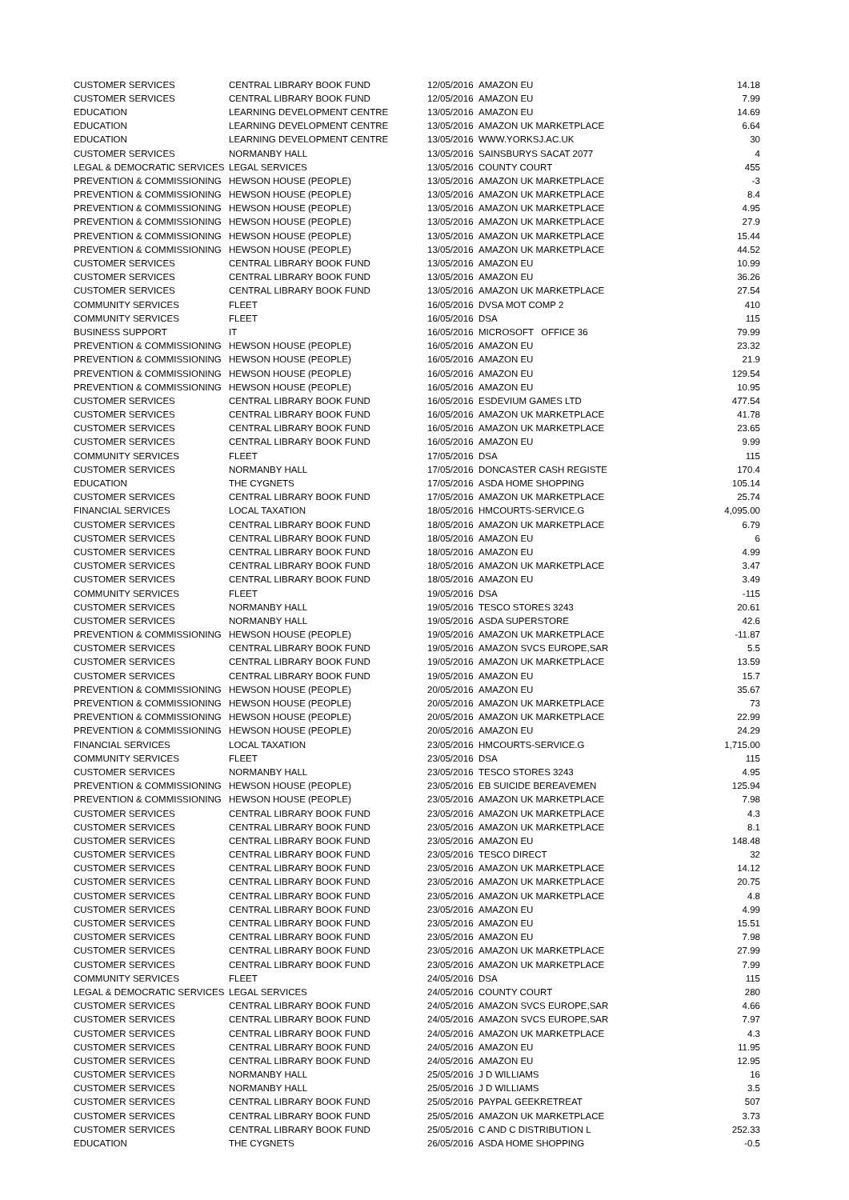| CUSTOMER SERVICES | CENTRAL LIBRARY BOOK FUND | 12/05/2016 | AMAZON EU | 14.18 |
| CUSTOMER SERVICES | CENTRAL LIBRARY BOOK FUND | 12/05/2016 | AMAZON EU | 7.99 |
| EDUCATION | LEARNING DEVELOPMENT CENTRE | 13/05/2016 | AMAZON EU | 14.69 |
| EDUCATION | LEARNING DEVELOPMENT CENTRE | 13/05/2016 | AMAZON UK MARKETPLACE | 6.64 |
| EDUCATION | LEARNING DEVELOPMENT CENTRE | 13/05/2016 | WWW.YORKSJ.AC.UK | 30 |
| CUSTOMER SERVICES | NORMANBY HALL | 13/05/2016 | SAINSBURYS SACAT 2077 | 4 |
| LEGAL & DEMOCRATIC SERVICES | LEGAL SERVICES | 13/05/2016 | COUNTY COURT | 455 |
| PREVENTION & COMMISSIONING | HEWSON HOUSE (PEOPLE) | 13/05/2016 | AMAZON UK MARKETPLACE | -3 |
| PREVENTION & COMMISSIONING | HEWSON HOUSE (PEOPLE) | 13/05/2016 | AMAZON UK MARKETPLACE | 8.4 |
| PREVENTION & COMMISSIONING | HEWSON HOUSE (PEOPLE) | 13/05/2016 | AMAZON UK MARKETPLACE | 4.95 |
| PREVENTION & COMMISSIONING | HEWSON HOUSE (PEOPLE) | 13/05/2016 | AMAZON UK MARKETPLACE | 27.9 |
| PREVENTION & COMMISSIONING | HEWSON HOUSE (PEOPLE) | 13/05/2016 | AMAZON UK MARKETPLACE | 15.44 |
| PREVENTION & COMMISSIONING | HEWSON HOUSE (PEOPLE) | 13/05/2016 | AMAZON UK MARKETPLACE | 44.52 |
| CUSTOMER SERVICES | CENTRAL LIBRARY BOOK FUND | 13/05/2016 | AMAZON EU | 10.99 |
| CUSTOMER SERVICES | CENTRAL LIBRARY BOOK FUND | 13/05/2016 | AMAZON EU | 36.26 |
| CUSTOMER SERVICES | CENTRAL LIBRARY BOOK FUND | 13/05/2016 | AMAZON UK MARKETPLACE | 27.54 |
| COMMUNITY SERVICES | FLEET | 16/05/2016 | DVSA MOT COMP 2 | 410 |
| COMMUNITY SERVICES | FLEET | 16/05/2016 | DSA | 115 |
| BUSINESS SUPPORT | IT | 16/05/2016 | MICROSOFT OFFICE 36 | 79.99 |
| PREVENTION & COMMISSIONING | HEWSON HOUSE (PEOPLE) | 16/05/2016 | AMAZON EU | 23.32 |
| PREVENTION & COMMISSIONING | HEWSON HOUSE (PEOPLE) | 16/05/2016 | AMAZON EU | 21.9 |
| PREVENTION & COMMISSIONING | HEWSON HOUSE (PEOPLE) | 16/05/2016 | AMAZON EU | 129.54 |
| PREVENTION & COMMISSIONING | HEWSON HOUSE (PEOPLE) | 16/05/2016 | AMAZON EU | 10.95 |
| CUSTOMER SERVICES | CENTRAL LIBRARY BOOK FUND | 16/05/2016 | ESDEVIUM GAMES LTD | 477.54 |
| CUSTOMER SERVICES | CENTRAL LIBRARY BOOK FUND | 16/05/2016 | AMAZON UK MARKETPLACE | 41.78 |
| CUSTOMER SERVICES | CENTRAL LIBRARY BOOK FUND | 16/05/2016 | AMAZON UK MARKETPLACE | 23.65 |
| CUSTOMER SERVICES | CENTRAL LIBRARY BOOK FUND | 16/05/2016 | AMAZON EU | 9.99 |
| COMMUNITY SERVICES | FLEET | 17/05/2016 | DSA | 115 |
| CUSTOMER SERVICES | NORMANBY HALL | 17/05/2016 | DONCASTER CASH REGISTE | 170.4 |
| EDUCATION | THE CYGNETS | 17/05/2016 | ASDA HOME SHOPPING | 105.14 |
| CUSTOMER SERVICES | CENTRAL LIBRARY BOOK FUND | 17/05/2016 | AMAZON UK MARKETPLACE | 25.74 |
| FINANCIAL SERVICES | LOCAL TAXATION | 18/05/2016 | HMCOURTS-SERVICE.G | 4,095.00 |
| CUSTOMER SERVICES | CENTRAL LIBRARY BOOK FUND | 18/05/2016 | AMAZON UK MARKETPLACE | 6.79 |
| CUSTOMER SERVICES | CENTRAL LIBRARY BOOK FUND | 18/05/2016 | AMAZON EU | 6 |
| CUSTOMER SERVICES | CENTRAL LIBRARY BOOK FUND | 18/05/2016 | AMAZON EU | 4.99 |
| CUSTOMER SERVICES | CENTRAL LIBRARY BOOK FUND | 18/05/2016 | AMAZON UK MARKETPLACE | 3.47 |
| CUSTOMER SERVICES | CENTRAL LIBRARY BOOK FUND | 18/05/2016 | AMAZON EU | 3.49 |
| COMMUNITY SERVICES | FLEET | 19/05/2016 | DSA | -115 |
| CUSTOMER SERVICES | NORMANBY HALL | 19/05/2016 | TESCO STORES 3243 | 20.61 |
| CUSTOMER SERVICES | NORMANBY HALL | 19/05/2016 | ASDA SUPERSTORE | 42.6 |
| PREVENTION & COMMISSIONING | HEWSON HOUSE (PEOPLE) | 19/05/2016 | AMAZON UK MARKETPLACE | -11.87 |
| CUSTOMER SERVICES | CENTRAL LIBRARY BOOK FUND | 19/05/2016 | AMAZON SVCS EUROPE,SAR | 5.5 |
| CUSTOMER SERVICES | CENTRAL LIBRARY BOOK FUND | 19/05/2016 | AMAZON UK MARKETPLACE | 13.59 |
| CUSTOMER SERVICES | CENTRAL LIBRARY BOOK FUND | 19/05/2016 | AMAZON EU | 15.7 |
| PREVENTION & COMMISSIONING | HEWSON HOUSE (PEOPLE) | 20/05/2016 | AMAZON EU | 35.67 |
| PREVENTION & COMMISSIONING | HEWSON HOUSE (PEOPLE) | 20/05/2016 | AMAZON UK MARKETPLACE | 73 |
| PREVENTION & COMMISSIONING | HEWSON HOUSE (PEOPLE) | 20/05/2016 | AMAZON UK MARKETPLACE | 22.99 |
| PREVENTION & COMMISSIONING | HEWSON HOUSE (PEOPLE) | 20/05/2016 | AMAZON EU | 24.29 |
| FINANCIAL SERVICES | LOCAL TAXATION | 23/05/2016 | HMCOURTS-SERVICE.G | 1,715.00 |
| COMMUNITY SERVICES | FLEET | 23/05/2016 | DSA | 115 |
| CUSTOMER SERVICES | NORMANBY HALL | 23/05/2016 | TESCO STORES 3243 | 4.95 |
| PREVENTION & COMMISSIONING | HEWSON HOUSE (PEOPLE) | 23/05/2016 | EB SUICIDE BEREAVEMEN | 125.94 |
| PREVENTION & COMMISSIONING | HEWSON HOUSE (PEOPLE) | 23/05/2016 | AMAZON UK MARKETPLACE | 7.98 |
| CUSTOMER SERVICES | CENTRAL LIBRARY BOOK FUND | 23/05/2016 | AMAZON UK MARKETPLACE | 4.3 |
| CUSTOMER SERVICES | CENTRAL LIBRARY BOOK FUND | 23/05/2016 | AMAZON UK MARKETPLACE | 8.1 |
| CUSTOMER SERVICES | CENTRAL LIBRARY BOOK FUND | 23/05/2016 | AMAZON EU | 148.48 |
| CUSTOMER SERVICES | CENTRAL LIBRARY BOOK FUND | 23/05/2016 | TESCO DIRECT | 32 |
| CUSTOMER SERVICES | CENTRAL LIBRARY BOOK FUND | 23/05/2016 | AMAZON UK MARKETPLACE | 14.12 |
| CUSTOMER SERVICES | CENTRAL LIBRARY BOOK FUND | 23/05/2016 | AMAZON UK MARKETPLACE | 20.75 |
| CUSTOMER SERVICES | CENTRAL LIBRARY BOOK FUND | 23/05/2016 | AMAZON UK MARKETPLACE | 4.8 |
| CUSTOMER SERVICES | CENTRAL LIBRARY BOOK FUND | 23/05/2016 | AMAZON EU | 4.99 |
| CUSTOMER SERVICES | CENTRAL LIBRARY BOOK FUND | 23/05/2016 | AMAZON EU | 15.51 |
| CUSTOMER SERVICES | CENTRAL LIBRARY BOOK FUND | 23/05/2016 | AMAZON EU | 7.98 |
| CUSTOMER SERVICES | CENTRAL LIBRARY BOOK FUND | 23/05/2016 | AMAZON UK MARKETPLACE | 27.99 |
| CUSTOMER SERVICES | CENTRAL LIBRARY BOOK FUND | 23/05/2016 | AMAZON UK MARKETPLACE | 7.99 |
| COMMUNITY SERVICES | FLEET | 24/05/2016 | DSA | 115 |
| LEGAL & DEMOCRATIC SERVICES | LEGAL SERVICES | 24/05/2016 | COUNTY COURT | 280 |
| CUSTOMER SERVICES | CENTRAL LIBRARY BOOK FUND | 24/05/2016 | AMAZON SVCS EUROPE,SAR | 4.66 |
| CUSTOMER SERVICES | CENTRAL LIBRARY BOOK FUND | 24/05/2016 | AMAZON SVCS EUROPE,SAR | 7.97 |
| CUSTOMER SERVICES | CENTRAL LIBRARY BOOK FUND | 24/05/2016 | AMAZON UK MARKETPLACE | 4.3 |
| CUSTOMER SERVICES | CENTRAL LIBRARY BOOK FUND | 24/05/2016 | AMAZON EU | 11.95 |
| CUSTOMER SERVICES | CENTRAL LIBRARY BOOK FUND | 24/05/2016 | AMAZON EU | 12.95 |
| CUSTOMER SERVICES | NORMANBY HALL | 25/05/2016 | J D WILLIAMS | 16 |
| CUSTOMER SERVICES | NORMANBY HALL | 25/05/2016 | J D WILLIAMS | 3.5 |
| CUSTOMER SERVICES | CENTRAL LIBRARY BOOK FUND | 25/05/2016 | PAYPAL GEEKRETREAT | 507 |
| CUSTOMER SERVICES | CENTRAL LIBRARY BOOK FUND | 25/05/2016 | AMAZON UK MARKETPLACE | 3.73 |
| CUSTOMER SERVICES | CENTRAL LIBRARY BOOK FUND | 25/05/2016 | C AND C DISTRIBUTION L | 252.33 |
| EDUCATION | THE CYGNETS | 26/05/2016 | ASDA HOME SHOPPING | -0.5 |